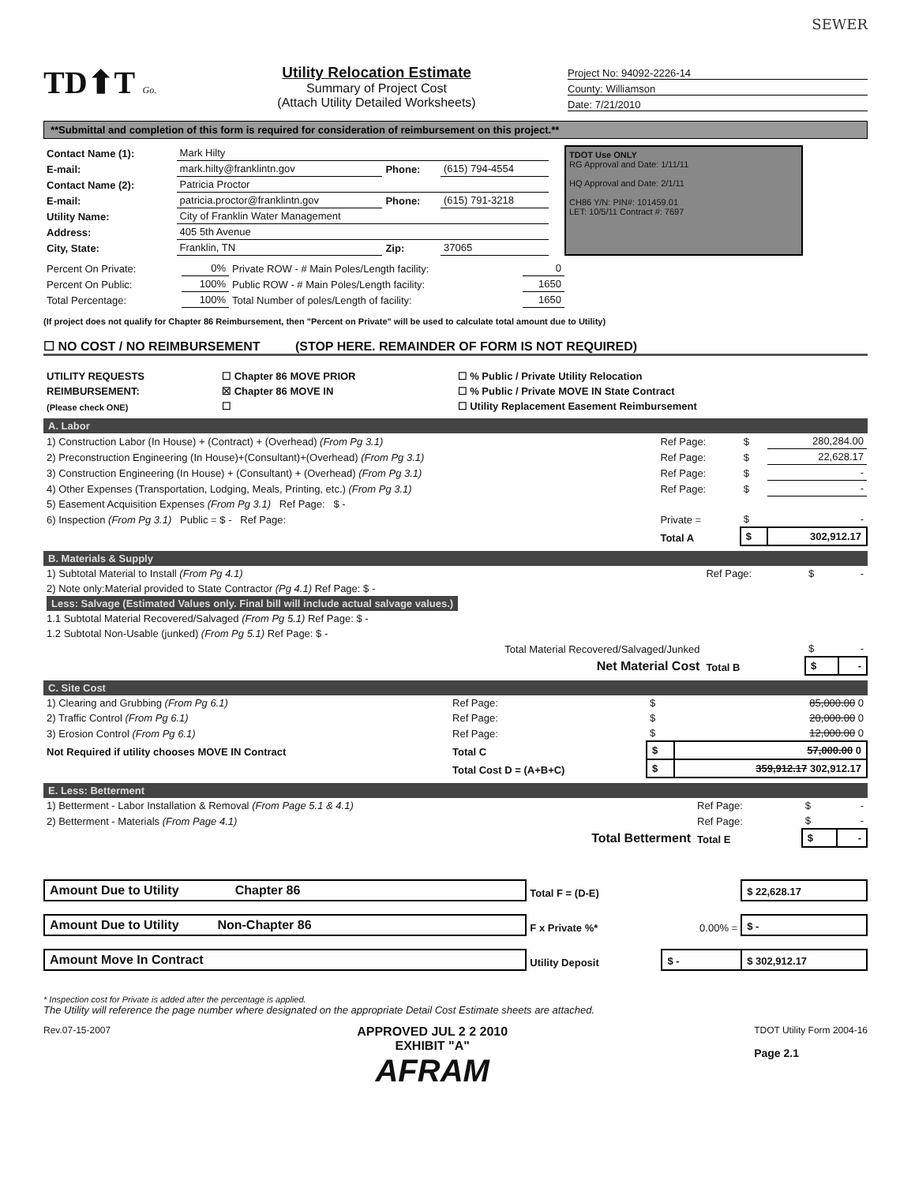SEWER
TD⬆T Go.
Utility Relocation Estimate
Summary of Project Cost
(Attach Utility Detailed Worksheets)
Project No: 94092-2226-14
County: Williamson
Date: 7/21/2010
**Submittal and completion of this form is required for consideration of reimbursement on this project.**
| Contact Name (1): | Mark Hilty | | |
| E-mail: | mark.hilty@franklintn.gov | Phone: | (615) 794-4554 |
| Contact Name (2): | Patricia Proctor | | |
| E-mail: | patricia.proctor@franklintn.gov | Phone: | (615) 791-3218 |
| Utility Name: | City of Franklin Water Management | | |
| Address: | 405 5th Avenue | | |
| City, State: | Franklin, TN | Zip: | 37065 |
TDOT Use ONLY
RG Approval and Date: 1/11/11
HQ Approval and Date: 2/1/11
CH86 Y/N: PIN#: 101459.01
LET: 10/5/11 Contract #: 7697
| Percent On Private: | 0% | Private ROW - # Main Poles/Length facility: | 0 |
| Percent On Public: | 100% | Public ROW - # Main Poles/Length facility: | 1650 |
| Total Percentage: | 100% | Total Number of poles/Length of facility: | 1650 |
(If project does not qualify for Chapter 86 Reimbursement, then "Percent on Private" will be used to calculate total amount due to Utility)
☐ NO COST / NO REIMBURSEMENT (STOP HERE. REMAINDER OF FORM IS NOT REQUIRED)
| UTILITY REQUESTS | ☐ Chapter 86 MOVE PRIOR | ☐ % Public / Private Utility Relocation |
| REIMBURSEMENT: | ☒ Chapter 86 MOVE IN | ☐ % Public / Private MOVE IN State Contract |
| (Please check ONE) | ☐ | ☐ Utility Replacement Easement Reimbursement |
A. Labor
| 1) Construction Labor (In House) + (Contract) + (Overhead) (From Pg 3.1) | Ref Page: | $ | 280,284.00 |
| 2) Preconstruction Engineering (In House)+(Consultant)+(Overhead) (From Pg 3.1) | Ref Page: | $ | 22,628.17 |
| 3) Construction Engineering (In House) + (Consultant) + (Overhead) (From Pg 3.1) | Ref Page: | $ | - |
| 4) Other Expenses (Transportation, Lodging, Meals, Printing, etc.) (From Pg 3.1) | Ref Page: | $ | - |
| 5) Easement Acquisition Expenses (From Pg 3.1) Ref Page: $ - | | | |
| 6) Inspection (From Pg 3.1) Public = $ - Ref Page: | Private = | $ | - |
| | Total A | $ | 302,912.17 |
B. Materials & Supply
| 1) Subtotal Material to Install (From Pg 4.1) | Ref Page: | $ | - |
| 2) Note only:Material provided to State Contractor (Pg 4.1) Ref Page: $ - | | | |
| Less: Salvage (Estimated Values only. Final bill will include actual salvage values.) | | | |
| 1.1 Subtotal Material Recovered/Salvaged (From Pg 5.1) Ref Page: $ - | | | |
| 1.2 Subtotal Non-Usable (junked) (From Pg 5.1) Ref Page: $ - | | | |
| Total Material Recovered/Salvaged/Junked | | $ | - |
| Net Material Cost | Total B | $ | - |
C. Site Cost
| 1) Clearing and Grubbing (From Pg 6.1) | Ref Page: | $ | 85,000.00 0 |
| 2) Traffic Control (From Pg 6.1) | Ref Page: | $ | 20,000.00 0 |
| 3) Erosion Control (From Pg 6.1) | Ref Page: | $ | 12,000.00 0 |
| Not Required if utility chooses MOVE IN Contract | Total C | $ | 57,000.00 0 |
| | Total Cost D = (A+B+C) | $ | 359,912.17 302,912.17 |
E. Less: Betterment
| 1) Betterment - Labor Installation & Removal (From Page 5.1 & 4.1) | Ref Page: | $ | - |
| 2) Betterment - Materials (From Page 4.1) | Ref Page: | $ | - |
| Total Betterment | Total E | $ | - |
| Amount Due to Utility Chapter 86 | Total F = (D-E) | | $ 22,628.17 |
| Amount Due to Utility Non-Chapter 86 | F x Private %* | 0.00% = | $ - |
| Amount Move In Contract | Utility Deposit | $ - | $ 302,912.17 |
* Inspection cost for Private is added after the percentage is applied.
The Utility will reference the page number where designated on the appropriate Detail Cost Estimate sheets are attached.
Rev.07-15-2007
APPROVED JUL 2 2 2010
EXHIBIT "A"
AFRAM
TDOT Utility Form 2004-16
Page 2.1